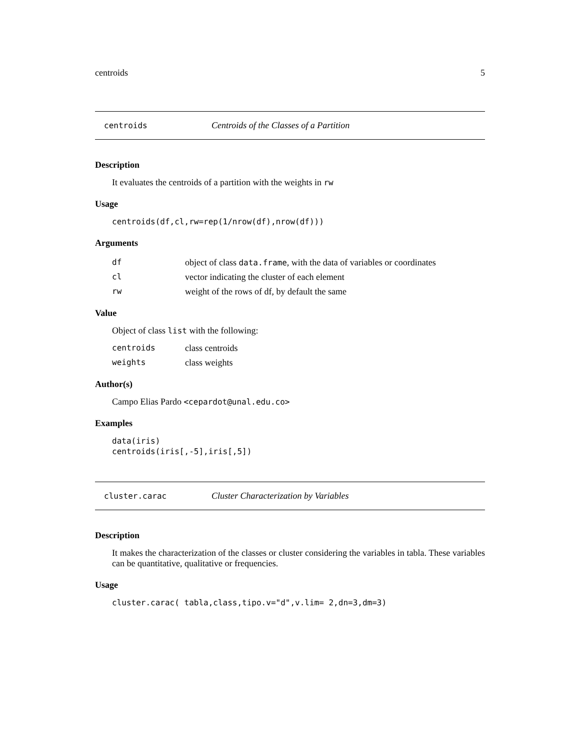centroids 5
centroids Centroids of the Classes of a Partition
Description
It evaluates the centroids of a partition with the weights in rw
Usage
centroids(df,cl,rw=rep(1/nrow(df),nrow(df)))
Arguments
| df | object of class data.frame , with the data of variables or coordinates |
| cl | vector indicating the cluster of each element |
| rw | weight of the rows of df, by default the same |
Value
Object of class list with the following:
| centroids | class centroids |
| weights | class weights |
Author(s)
Campo Elias Pardo <cepardot@unal.edu.co>
Examples
data(iris)
centroids(iris[,-5],iris[,5])
cluster.carac Cluster Characterization by Variables
Description
It makes the characterization of the classes or cluster considering the variables in tabla. These variables can be quantitative, qualitative or frequencies.
Usage
cluster.carac( tabla,class,tipo.v="d",v.lim= 2,dn=3,dm=3)